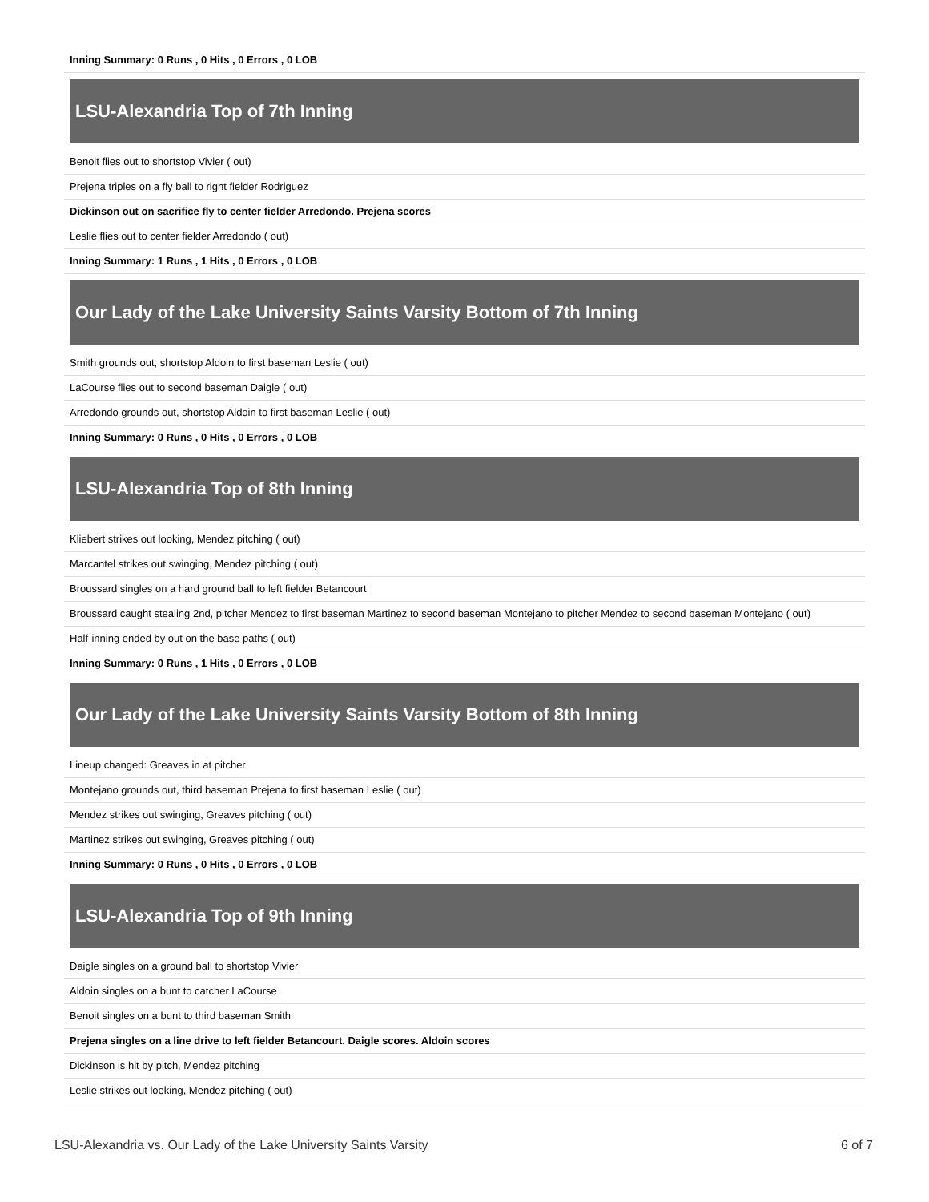| Inning Summary: 0 Runs , 0 Hits , 0 Errors , 0 LOB |
LSU-Alexandria Top of 7th Inning
| Benoit flies out to shortstop Vivier ( out) |
| Prejena triples on a fly ball to right fielder Rodriguez |
| Dickinson out on sacrifice fly to center fielder Arredondo. Prejena scores |
| Leslie flies out to center fielder Arredondo ( out) |
| Inning Summary: 1 Runs , 1 Hits , 0 Errors , 0 LOB |
Our Lady of the Lake University Saints Varsity Bottom of 7th Inning
| Smith grounds out, shortstop Aldoin to first baseman Leslie ( out) |
| LaCourse flies out to second baseman Daigle ( out) |
| Arredondo grounds out, shortstop Aldoin to first baseman Leslie ( out) |
| Inning Summary: 0 Runs , 0 Hits , 0 Errors , 0 LOB |
LSU-Alexandria Top of 8th Inning
| Kliebert strikes out looking, Mendez pitching ( out) |
| Marcantel strikes out swinging, Mendez pitching ( out) |
| Broussard singles on a hard ground ball to left fielder Betancourt |
| Broussard caught stealing 2nd, pitcher Mendez to first baseman Martinez to second baseman Montejano to pitcher Mendez to second baseman Montejano ( out) |
| Half-inning ended by out on the base paths ( out) |
| Inning Summary: 0 Runs , 1 Hits , 0 Errors , 0 LOB |
Our Lady of the Lake University Saints Varsity Bottom of 8th Inning
| Lineup changed: Greaves in at pitcher |
| Montejano grounds out, third baseman Prejena to first baseman Leslie ( out) |
| Mendez strikes out swinging, Greaves pitching ( out) |
| Martinez strikes out swinging, Greaves pitching ( out) |
| Inning Summary: 0 Runs , 0 Hits , 0 Errors , 0 LOB |
LSU-Alexandria Top of 9th Inning
| Daigle singles on a ground ball to shortstop Vivier |
| Aldoin singles on a bunt to catcher LaCourse |
| Benoit singles on a bunt to third baseman Smith |
| Prejena singles on a line drive to left fielder Betancourt. Daigle scores. Aldoin scores |
| Dickinson is hit by pitch, Mendez pitching |
| Leslie strikes out looking, Mendez pitching ( out) |
LSU-Alexandria vs. Our Lady of the Lake University Saints Varsity 6 of 7